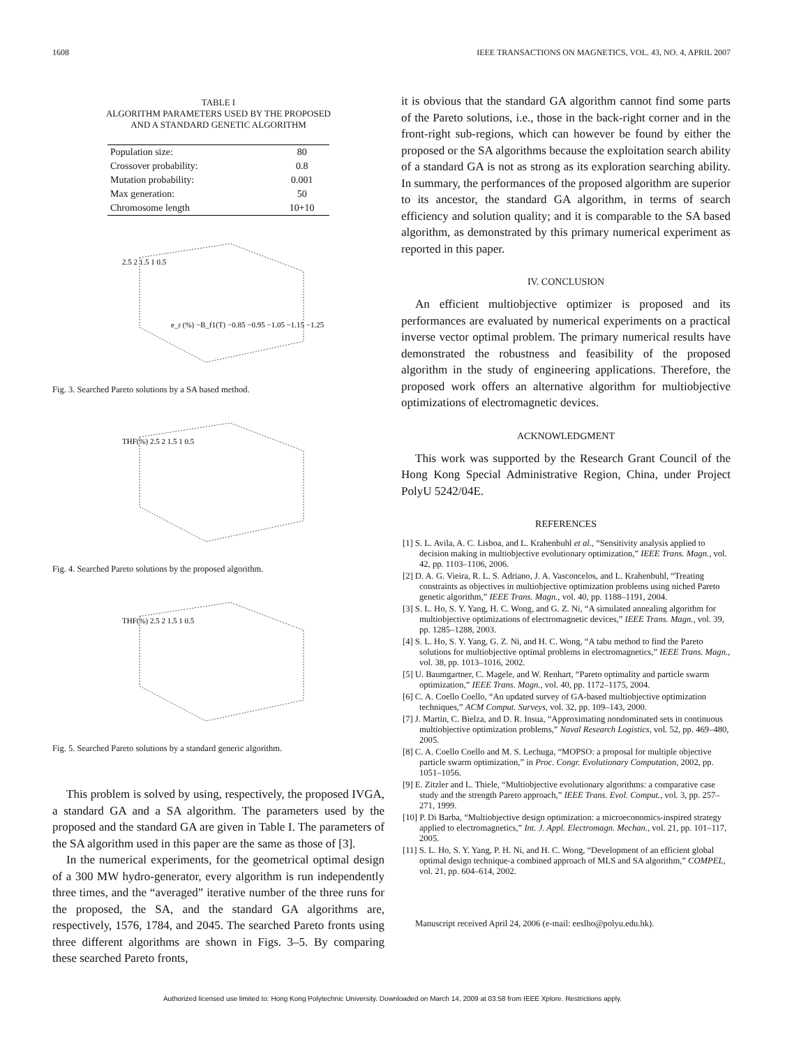1608 IEEE TRANSACTIONS ON MAGNETICS, VOL. 43, NO. 4, APRIL 2007
TABLE I
ALGORITHM PARAMETERS USED BY THE PROPOSED
AND A STANDARD GENETIC ALGORITHM
| Population size: | 80 |
| Crossover probability: | 0.8 |
| Mutation probability: | 0.001 |
| Max generation: | 50 |
| Chromosome length | 10+10 |
2.5 2 1.5 1 0.5
e_r (%) −B_f1(T) −0.85 −0.95 −1.05 −1.15 −1.25
Fig. 3. Searched Pareto solutions by a SA based method.
THF(%) 2.5 2 1.5 1 0.5
Fig. 4. Searched Pareto solutions by the proposed algorithm.
THF(%) 2.5 2 1.5 1 0.5
Fig. 5. Searched Pareto solutions by a standard generic algorithm.
This problem is solved by using, respectively, the proposed IVGA, a standard GA and a SA algorithm. The parameters used by the proposed and the standard GA are given in Table I. The parameters of the SA algorithm used in this paper are the same as those of [3].
In the numerical experiments, for the geometrical optimal design of a 300 MW hydro-generator, every algorithm is run independently three times, and the “averaged” iterative number of the three runs for the proposed, the SA, and the standard GA algorithms are, respectively, 1576, 1784, and 2045. The searched Pareto fronts using three different algorithms are shown in Figs. 3–5. By comparing these searched Pareto fronts,
it is obvious that the standard GA algorithm cannot find some parts of the Pareto solutions, i.e., those in the back-right corner and in the front-right sub-regions, which can however be found by either the proposed or the SA algorithms because the exploitation search ability of a standard GA is not as strong as its exploration searching ability. In summary, the performances of the proposed algorithm are superior to its ancestor, the standard GA algorithm, in terms of search efficiency and solution quality; and it is comparable to the SA based algorithm, as demonstrated by this primary numerical experiment as reported in this paper.
IV. CONCLUSION
An efficient multiobjective optimizer is proposed and its performances are evaluated by numerical experiments on a practical inverse vector optimal problem. The primary numerical results have demonstrated the robustness and feasibility of the proposed algorithm in the study of engineering applications. Therefore, the proposed work offers an alternative algorithm for multiobjective optimizations of electromagnetic devices.
ACKNOWLEDGMENT
This work was supported by the Research Grant Council of the Hong Kong Special Administrative Region, China, under Project PolyU 5242/04E.
REFERENCES
[1] S. L. Avila, A. C. Lisboa, and L. Krahenbuhl et al., “Sensitivity analysis applied to decision making in multiobjective evolutionary optimization,” IEEE Trans. Magn., vol. 42, pp. 1103–1106, 2006.
[2] D. A. G. Vieira, R. L. S. Adriano, J. A. Vasconcelos, and L. Krahenbuhl, “Treating constraints as objectives in multiobjective optimization problems using niched Pareto genetic algorithm,” IEEE Trans. Magn., vol. 40, pp. 1188–1191, 2004.
[3] S. L. Ho, S. Y. Yang, H. C. Wong, and G. Z. Ni, “A simulated annealing algorithm for multiobjective optimizations of electromagnetic devices,” IEEE Trans. Magn., vol. 39, pp. 1285–1288, 2003.
[4] S. L. Ho, S. Y. Yang, G. Z. Ni, and H. C. Wong, “A tabu method to find the Pareto solutions for multiobjective optimal problems in electromagnetics,” IEEE Trans. Magn., vol. 38, pp. 1013–1016, 2002.
[5] U. Baumgartner, C. Magele, and W. Renhart, “Pareto optimality and particle swarm optimization,” IEEE Trans. Magn., vol. 40, pp. 1172–1175, 2004.
[6] C. A. Coello Coello, “An updated survey of GA-based multiobjective optimization techniques,” ACM Comput. Surveys, vol. 32, pp. 109–143, 2000.
[7] J. Martin, C. Bielza, and D. R. Insua, “Approximating nondominated sets in continuous multiobjective optimization problems,” Naval Research Logistics, vol. 52, pp. 469–480, 2005.
[8] C. A. Coello Coello and M. S. Lechuga, “MOPSO: a proposal for multiple objective particle swarm optimization,” in Proc. Congr. Evolutionary Computation, 2002, pp. 1051–1056.
[9] E. Zitzler and L. Thiele, “Multiobjective evolutionary algorithms: a comparative case study and the strength Pareto approach,” IEEE Trans. Evol. Comput., vol. 3, pp. 257–271, 1999.
[10] P. Di Barba, “Multiobjective design optimization: a microeconomics-inspired strategy applied to electromagnetics,” Int. J. Appl. Electromagn. Mechan., vol. 21, pp. 101–117, 2005.
[11] S. L. Ho, S. Y. Yang, P. H. Ni, and H. C. Wong, “Development of an efficient global optimal design technique-a combined approach of MLS and SA algorithm,” COMPEL, vol. 21, pp. 604–614, 2002.
Manuscript received April 24, 2006 (e-mail: eeslho@polyu.edu.hk).
Authorized licensed use limited to: Hong Kong Polytechnic University. Downloaded on March 14, 2009 at 03:58 from IEEE Xplore. Restrictions apply.